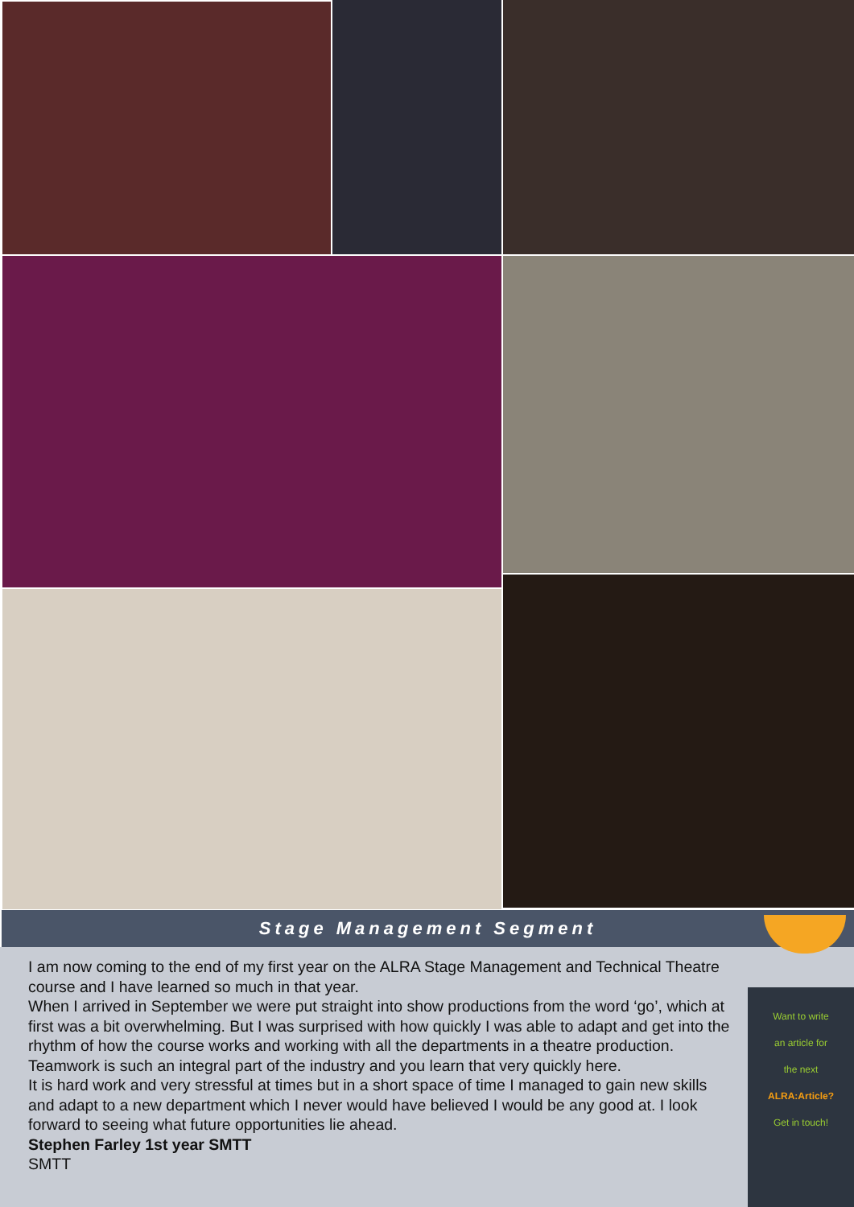Stage Management Segment
I am now coming to the end of my first year on the ALRA Stage Management and Technical Theatre course and I have learned so much in that year.
When I arrived in September we were put straight into show productions from the word ‘go’, which at first was a bit overwhelming. But I was surprised with how quickly I was able to adapt and get into the rhythm of how the course works and working with all the departments in a theatre production. Teamwork is such an integral part of the industry and you learn that very quickly here.
It is hard work and very stressful at times but in a short space of time I managed to gain new skills and adapt to a new department which I never would have believed I would be any good at. I look forward to seeing what future opportunities lie ahead.
Stephen Farley 1st year SMTT
SMTT
Want to write
an article for
the next
ALRA:Article?
Get in touch!